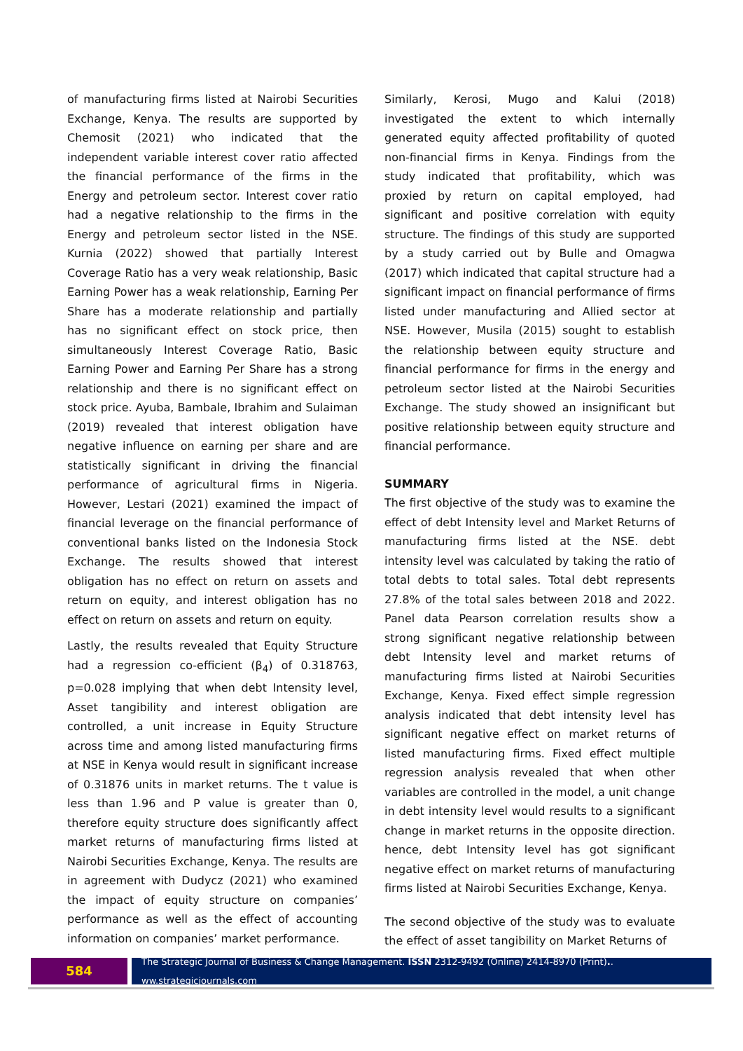of manufacturing firms listed at Nairobi Securities Exchange, Kenya. The results are supported by Chemosit (2021) who indicated that the independent variable interest cover ratio affected the financial performance of the firms in the Energy and petroleum sector. Interest cover ratio had a negative relationship to the firms in the Energy and petroleum sector listed in the NSE. Kurnia (2022) showed that partially Interest Coverage Ratio has a very weak relationship, Basic Earning Power has a weak relationship, Earning Per Share has a moderate relationship and partially has no significant effect on stock price, then simultaneously Interest Coverage Ratio, Basic Earning Power and Earning Per Share has a strong relationship and there is no significant effect on stock price. Ayuba, Bambale, Ibrahim and Sulaiman (2019) revealed that interest obligation have negative influence on earning per share and are statistically significant in driving the financial performance of agricultural firms in Nigeria. However, Lestari (2021) examined the impact of financial leverage on the financial performance of conventional banks listed on the Indonesia Stock Exchange. The results showed that interest obligation has no effect on return on assets and return on equity, and interest obligation has no effect on return on assets and return on equity.
Lastly, the results revealed that Equity Structure had a regression co-efficient (β<sub>4</sub>) of 0.318763, p=0.028 implying that when debt Intensity level, Asset tangibility and interest obligation are controlled, a unit increase in Equity Structure across time and among listed manufacturing firms at NSE in Kenya would result in significant increase of 0.31876 units in market returns. The t value is less than 1.96 and P value is greater than 0, therefore equity structure does significantly affect market returns of manufacturing firms listed at Nairobi Securities Exchange, Kenya. The results are in agreement with Dudycz (2021) who examined the impact of equity structure on companies’ performance as well as the effect of accounting information on companies’ market performance.
Similarly, Kerosi, Mugo and Kalui (2018) investigated the extent to which internally generated equity affected profitability of quoted non-financial firms in Kenya. Findings from the study indicated that profitability, which was proxied by return on capital employed, had significant and positive correlation with equity structure. The findings of this study are supported by a study carried out by Bulle and Omagwa (2017) which indicated that capital structure had a significant impact on financial performance of firms listed under manufacturing and Allied sector at NSE. However, Musila (2015) sought to establish the relationship between equity structure and financial performance for firms in the energy and petroleum sector listed at the Nairobi Securities Exchange. The study showed an insignificant but positive relationship between equity structure and financial performance.
SUMMARY
The first objective of the study was to examine the effect of debt Intensity level and Market Returns of manufacturing firms listed at the NSE. debt intensity level was calculated by taking the ratio of total debts to total sales. Total debt represents 27.8% of the total sales between 2018 and 2022. Panel data Pearson correlation results show a strong significant negative relationship between debt Intensity level and market returns of manufacturing firms listed at Nairobi Securities Exchange, Kenya. Fixed effect simple regression analysis indicated that debt intensity level has significant negative effect on market returns of listed manufacturing firms. Fixed effect multiple regression analysis revealed that when other variables are controlled in the model, a unit change in debt intensity level would results to a significant change in market returns in the opposite direction. hence, debt Intensity level has got significant negative effect on market returns of manufacturing firms listed at Nairobi Securities Exchange, Kenya.
The second objective of the study was to evaluate the effect of asset tangibility on Market Returns of
584
The Strategic Journal of Business & Change Management. ISSN 2312-9492 (Online) 2414-8970 (Print).. ww.strategicjournals.com